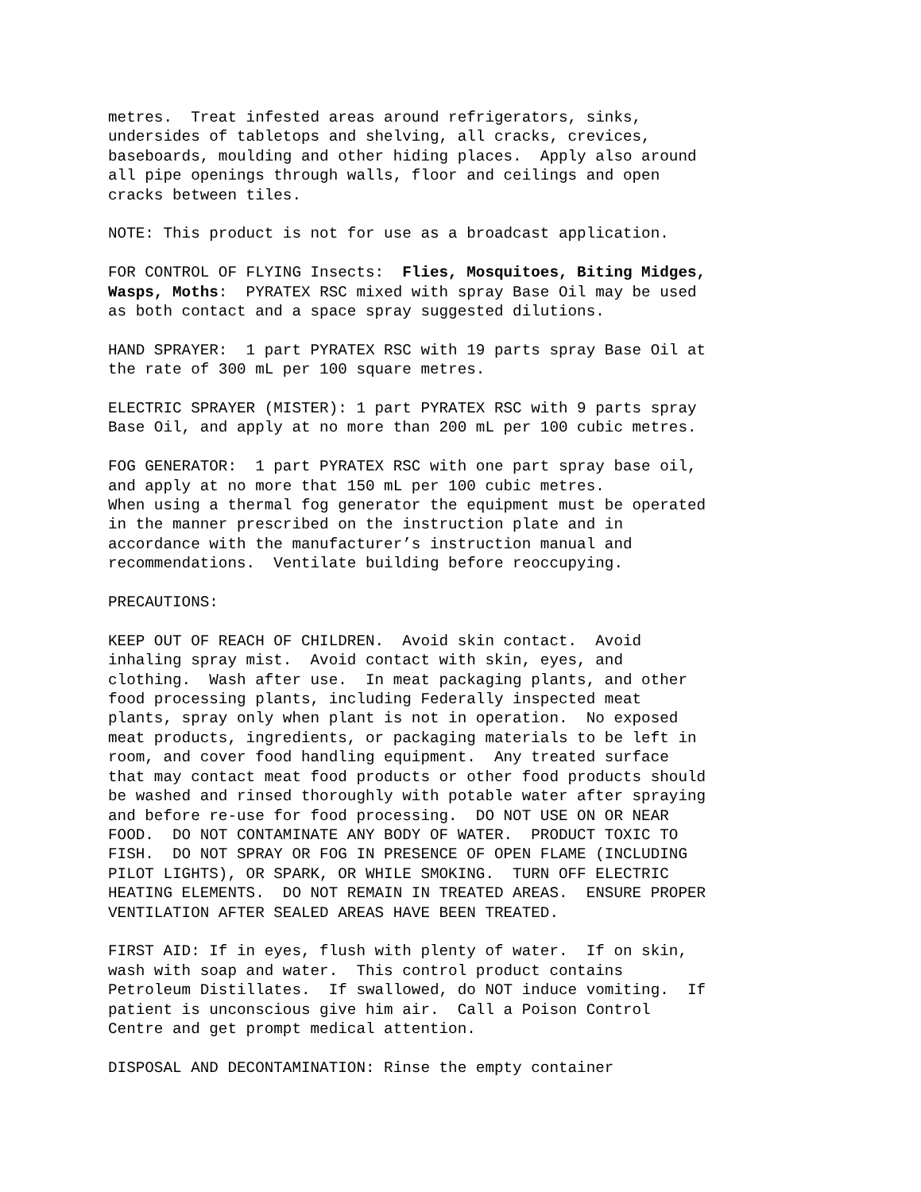metres. Treat infested areas around refrigerators, sinks, undersides of tabletops and shelving, all cracks, crevices, baseboards, moulding and other hiding places. Apply also around all pipe openings through walls, floor and ceilings and open cracks between tiles.
NOTE: This product is not for use as a broadcast application.
FOR CONTROL OF FLYING Insects: Flies, Mosquitoes, Biting Midges, Wasps, Moths: PYRATEX RSC mixed with spray Base Oil may be used as both contact and a space spray suggested dilutions.
HAND SPRAYER: 1 part PYRATEX RSC with 19 parts spray Base Oil at the rate of 300 mL per 100 square metres.
ELECTRIC SPRAYER (MISTER): 1 part PYRATEX RSC with 9 parts spray Base Oil, and apply at no more than 200 mL per 100 cubic metres.
FOG GENERATOR: 1 part PYRATEX RSC with one part spray base oil, and apply at no more that 150 mL per 100 cubic metres. When using a thermal fog generator the equipment must be operated in the manner prescribed on the instruction plate and in accordance with the manufacturer’s instruction manual and recommendations. Ventilate building before reoccupying.
PRECAUTIONS:
KEEP OUT OF REACH OF CHILDREN. Avoid skin contact. Avoid inhaling spray mist. Avoid contact with skin, eyes, and clothing. Wash after use. In meat packaging plants, and other food processing plants, including Federally inspected meat plants, spray only when plant is not in operation. No exposed meat products, ingredients, or packaging materials to be left in room, and cover food handling equipment. Any treated surface that may contact meat food products or other food products should be washed and rinsed thoroughly with potable water after spraying and before re-use for food processing. DO NOT USE ON OR NEAR FOOD. DO NOT CONTAMINATE ANY BODY OF WATER. PRODUCT TOXIC TO FISH. DO NOT SPRAY OR FOG IN PRESENCE OF OPEN FLAME (INCLUDING PILOT LIGHTS), OR SPARK, OR WHILE SMOKING. TURN OFF ELECTRIC HEATING ELEMENTS. DO NOT REMAIN IN TREATED AREAS. ENSURE PROPER VENTILATION AFTER SEALED AREAS HAVE BEEN TREATED.
FIRST AID: If in eyes, flush with plenty of water. If on skin, wash with soap and water. This control product contains Petroleum Distillates. If swallowed, do NOT induce vomiting. If patient is unconscious give him air. Call a Poison Control Centre and get prompt medical attention.
DISPOSAL AND DECONTAMINATION: Rinse the empty container